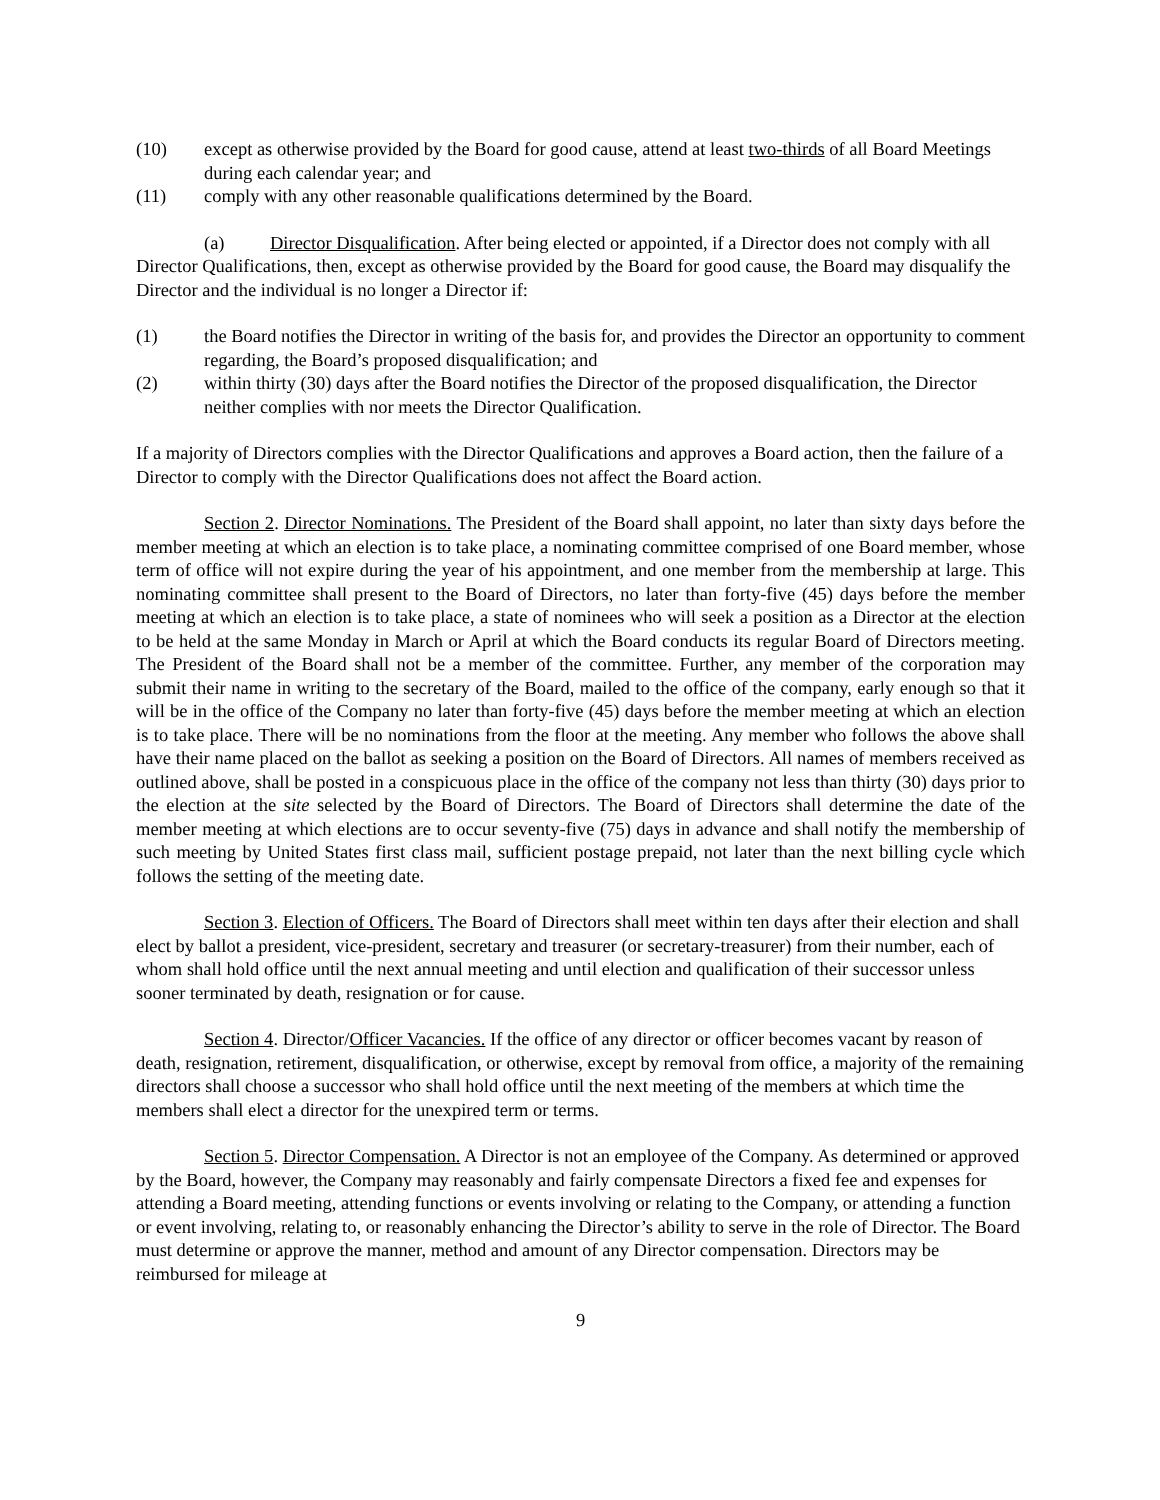(10) except as otherwise provided by the Board for good cause, attend at least two-thirds of all Board Meetings during each calendar year; and
(11) comply with any other reasonable qualifications determined by the Board.
(a) Director Disqualification. After being elected or appointed, if a Director does not comply with all Director Qualifications, then, except as otherwise provided by the Board for good cause, the Board may disqualify the Director and the individual is no longer a Director if:
(1) the Board notifies the Director in writing of the basis for, and provides the Director an opportunity to comment regarding, the Board’s proposed disqualification; and
(2) within thirty (30) days after the Board notifies the Director of the proposed disqualification, the Director neither complies with nor meets the Director Qualification.
If a majority of Directors complies with the Director Qualifications and approves a Board action, then the failure of a Director to comply with the Director Qualifications does not affect the Board action.
Section 2. Director Nominations. The President of the Board shall appoint, no later than sixty days before the member meeting at which an election is to take place, a nominating committee comprised of one Board member, whose term of office will not expire during the year of his appointment, and one member from the membership at large. This nominating committee shall present to the Board of Directors, no later than forty-five (45) days before the member meeting at which an election is to take place, a state of nominees who will seek a position as a Director at the election to be held at the same Monday in March or April at which the Board conducts its regular Board of Directors meeting. The President of the Board shall not be a member of the committee. Further, any member of the corporation may submit their name in writing to the secretary of the Board, mailed to the office of the company, early enough so that it will be in the office of the Company no later than forty-five (45) days before the member meeting at which an election is to take place. There will be no nominations from the floor at the meeting. Any member who follows the above shall have their name placed on the ballot as seeking a position on the Board of Directors. All names of members received as outlined above, shall be posted in a conspicuous place in the office of the company not less than thirty (30) days prior to the election at the site selected by the Board of Directors. The Board of Directors shall determine the date of the member meeting at which elections are to occur seventy-five (75) days in advance and shall notify the membership of such meeting by United States first class mail, sufficient postage prepaid, not later than the next billing cycle which follows the setting of the meeting date.
Section 3. Election of Officers. The Board of Directors shall meet within ten days after their election and shall elect by ballot a president, vice-president, secretary and treasurer (or secretary-treasurer) from their number, each of whom shall hold office until the next annual meeting and until election and qualification of their successor unless sooner terminated by death, resignation or for cause.
Section 4. Director/Officer Vacancies. If the office of any director or officer becomes vacant by reason of death, resignation, retirement, disqualification, or otherwise, except by removal from office, a majority of the remaining directors shall choose a successor who shall hold office until the next meeting of the members at which time the members shall elect a director for the unexpired term or terms.
Section 5. Director Compensation. A Director is not an employee of the Company. As determined or approved by the Board, however, the Company may reasonably and fairly compensate Directors a fixed fee and expenses for attending a Board meeting, attending functions or events involving or relating to the Company, or attending a function or event involving, relating to, or reasonably enhancing the Director’s ability to serve in the role of Director. The Board must determine or approve the manner, method and amount of any Director compensation. Directors may be reimbursed for mileage at
9